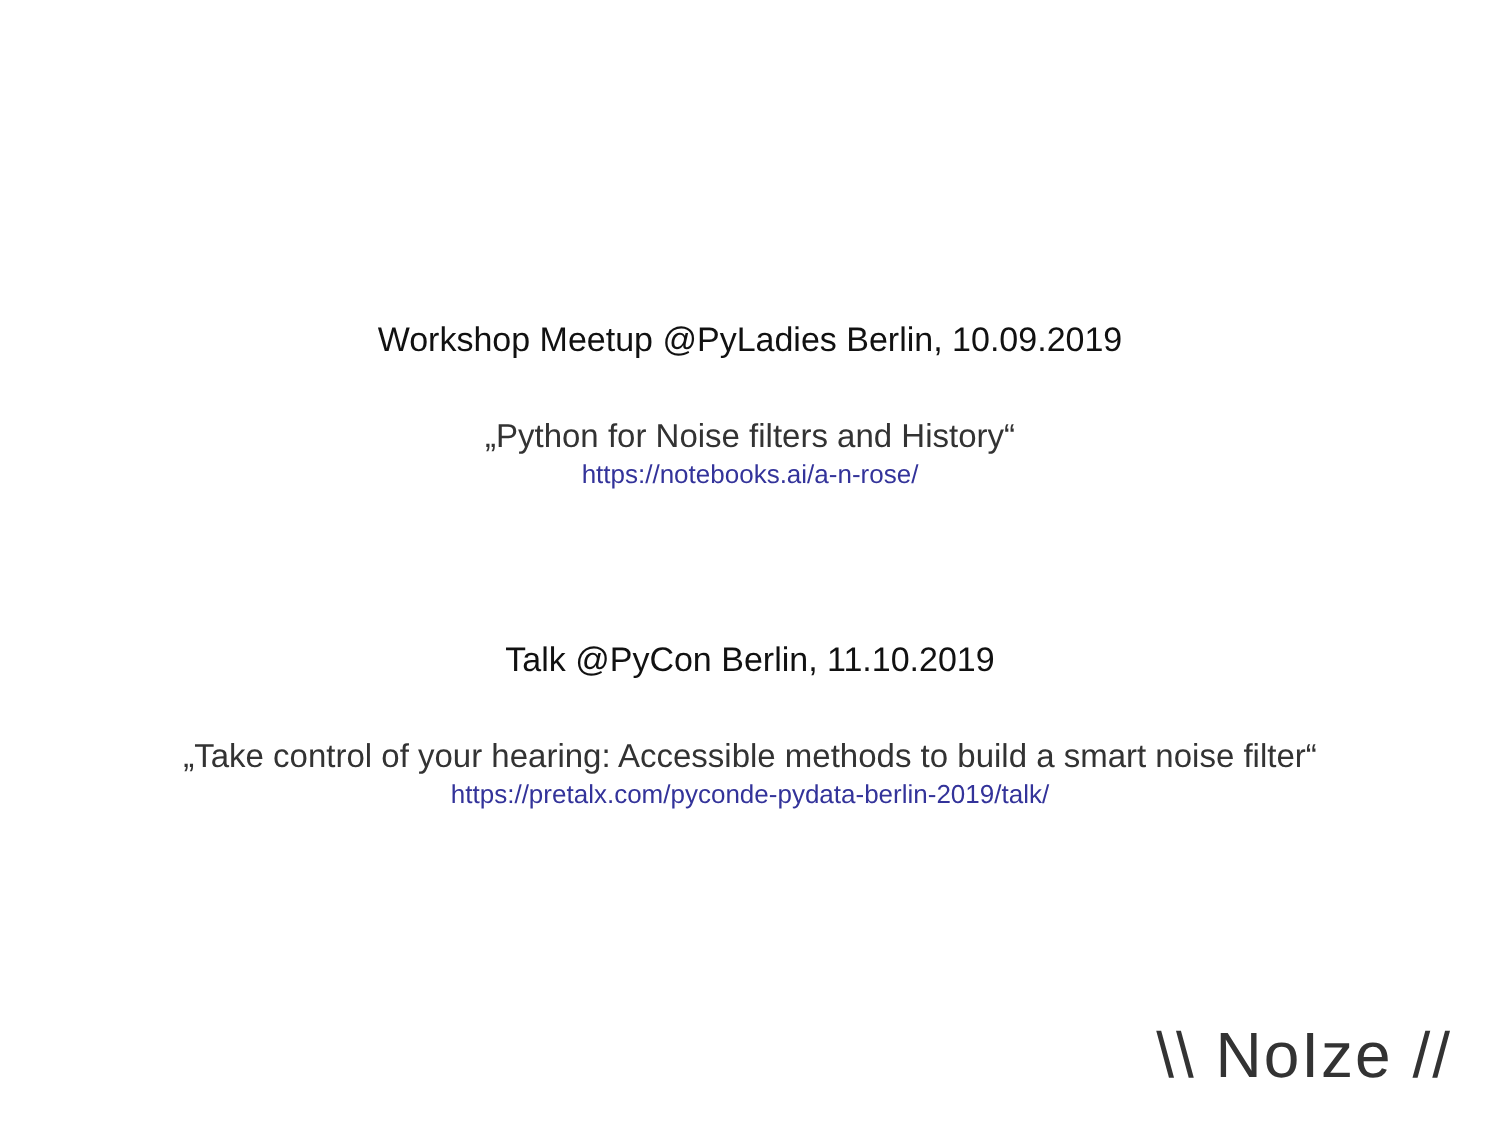Workshop Meetup @PyLadies Berlin, 10.09.2019
„Python for Noise filters and History“
https://notebooks.ai/a-n-rose/
Talk @PyCon Berlin, 11.10.2019
„Take control of your hearing: Accessible methods to build a smart noise filter“
https://pretalx.com/pyconde-pydata-berlin-2019/talk/
\\ NoIze //